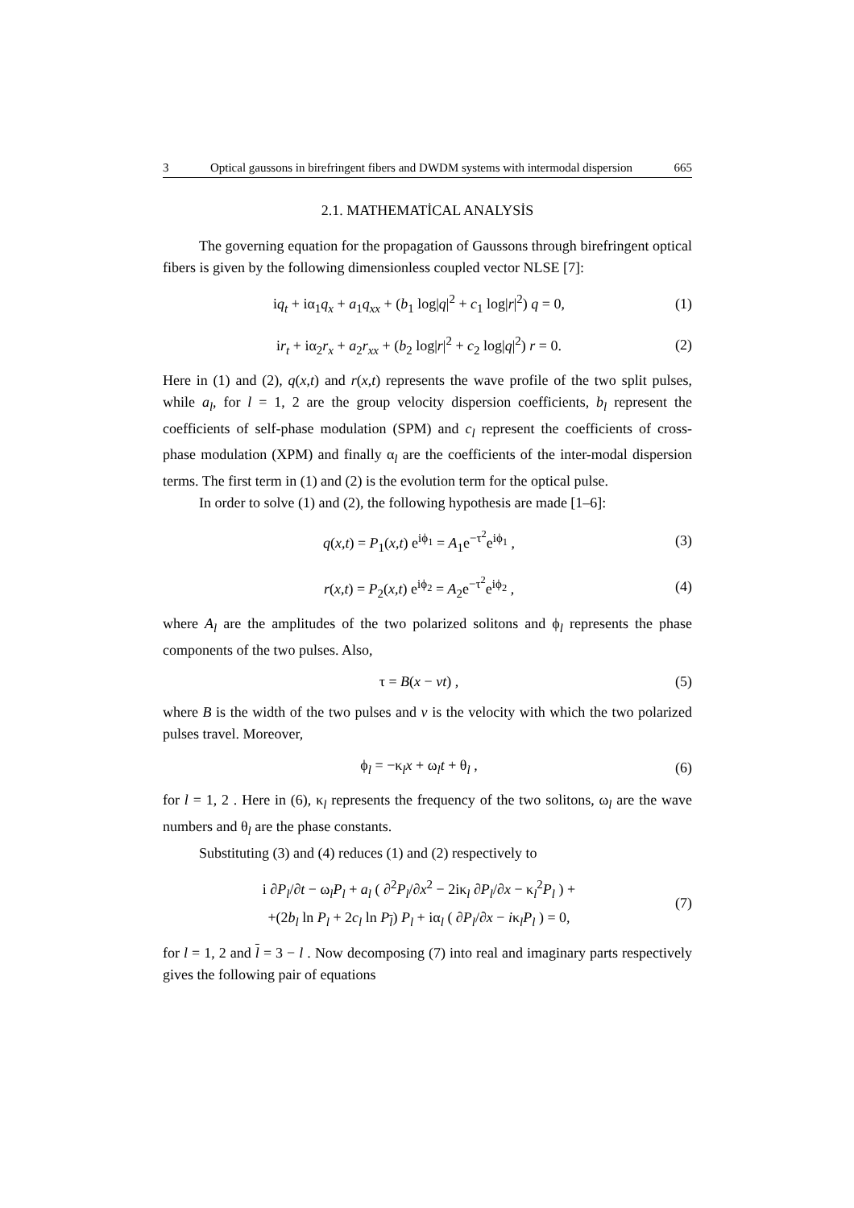3 Optical gaussons in birefringent fibers and DWDM systems with intermodal dispersion 665
2.1. MATHEMATİCAL ANALYSİS
The governing equation for the propagation of Gaussons through birefringent optical fibers is given by the following dimensionless coupled vector NLSE [7]:
iq<sub>t</sub> + iα<sub>1</sub>q<sub>x</sub> + a<sub>1</sub>q<sub>xx</sub> + (b<sub>1</sub> log|q|<sup>2</sup> + c<sub>1</sub> log|r|<sup>2</sup>) q = 0, (1)
ir<sub>t</sub> + iα<sub>2</sub>r<sub>x</sub> + a<sub>2</sub>r<sub>xx</sub> + (b<sub>2</sub> log|r|<sup>2</sup> + c<sub>2</sub> log|q|<sup>2</sup>) r = 0. (2)
Here in (1) and (2), q(x,t) and r(x,t) represents the wave profile of the two split pulses, while a<sub>l</sub>, for l = 1, 2 are the group velocity dispersion coefficients, b<sub>l</sub> represent the coefficients of self-phase modulation (SPM) and c<sub>l</sub> represent the coefficients of cross-phase modulation (XPM) and finally α<sub>l</sub> are the coefficients of the inter-modal dispersion terms. The first term in (1) and (2) is the evolution term for the optical pulse.
In order to solve (1) and (2), the following hypothesis are made [1–6]:
q(x,t) = P<sub>1</sub>(x,t) e<sup>iϕ<sub>1</sub></sup> = A<sub>1</sub>e<sup>−τ<sup>2</sup></sup>e<sup>iϕ<sub>1</sub></sup> , (3)
r(x,t) = P<sub>2</sub>(x,t) e<sup>iϕ<sub>2</sub></sup> = A<sub>2</sub>e<sup>−τ<sup>2</sup></sup>e<sup>iϕ<sub>2</sub></sup> , (4)
where A<sub>l</sub> are the amplitudes of the two polarized solitons and ϕ<sub>l</sub> represents the phase components of the two pulses. Also,
τ = B(x − vt) , (5)
where B is the width of the two pulses and v is the velocity with which the two polarized pulses travel. Moreover,
ϕ<sub>l</sub> = −κ<sub>l</sub>x + ω<sub>l</sub>t + θ<sub>l</sub> , (6)
for l = 1, 2 . Here in (6), κ<sub>l</sub> represents the frequency of the two solitons, ω<sub>l</sub> are the wave numbers and θ<sub>l</sub> are the phase constants.
Substituting (3) and (4) reduces (1) and (2) respectively to
i ∂P<sub>l</sub>/∂t − ω<sub>l</sub>P<sub>l</sub> + a<sub>l</sub> ( ∂<sup>2</sup>P<sub>l</sub>/∂x<sup>2</sup> − 2iκ<sub>l</sub> ∂P<sub>l</sub>/∂x − κ<sub>l</sub><sup>2</sup>P<sub>l</sub> ) +
+(2b<sub>l</sub> ln P<sub>l</sub> + 2c<sub>l</sub> ln P<sub>l</sub>) P<sub>l</sub> + iα<sub>l</sub> ( ∂P<sub>l</sub>/∂x − iκ<sub>l</sub>P<sub>l</sub> ) = 0, (7)
for l = 1, 2 and l = 3 − l . Now decomposing (7) into real and imaginary parts respectively gives the following pair of equations